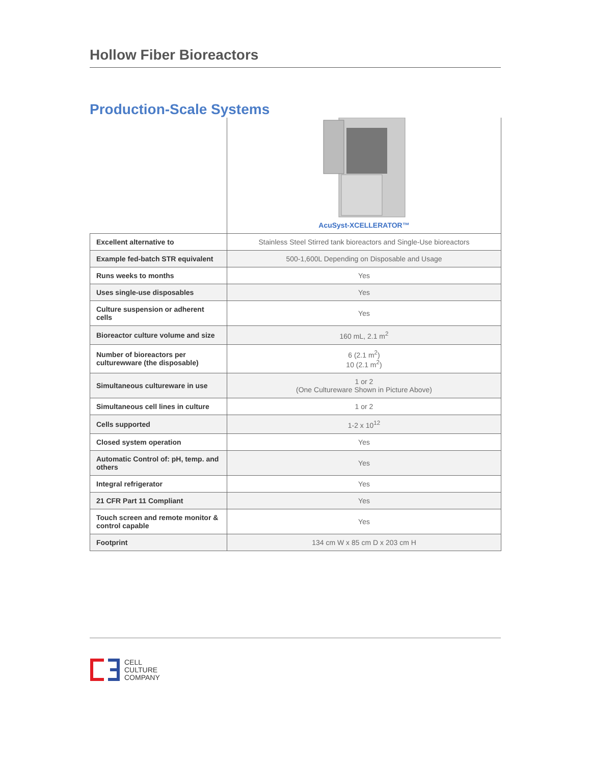Hollow Fiber Bioreactors
Production-Scale Systems
| | AcuSyst-XCELLERATOR™ |
| Excellent alternative to | Stainless Steel Stirred tank bioreactors and Single-Use bioreactors |
| Example fed-batch STR equivalent | 500-1,600L Depending on Disposable and Usage |
| Runs weeks to months | Yes |
| Uses single-use disposables | Yes |
| Culture suspension or adherent cells | Yes |
| Bioreactor culture volume and size | 160 mL, 2.1 m<sup>2</sup> |
| Number of bioreactors per culturewware (the disposable) | 6 (2.1 m<sup>2</sup>) 10 (2.1 m<sup>2</sup>) |
| Simultaneous cultureware in use | 1 or 2 (One Cultureware Shown in Picture Above) |
| Simultaneous cell lines in culture | 1 or 2 |
| Cells supported | 1-2 x 10<sup>12</sup> |
| Closed system operation | Yes |
| Automatic Control of: pH, temp. and others | Yes |
| Integral refrigerator | Yes |
| 21 CFR Part 11 Compliant | Yes |
| Touch screen and remote monitor & control capable | Yes |
| Footprint | 134 cm W x 85 cm D x 203 cm H |
CELL
CULTURE
COMPANY